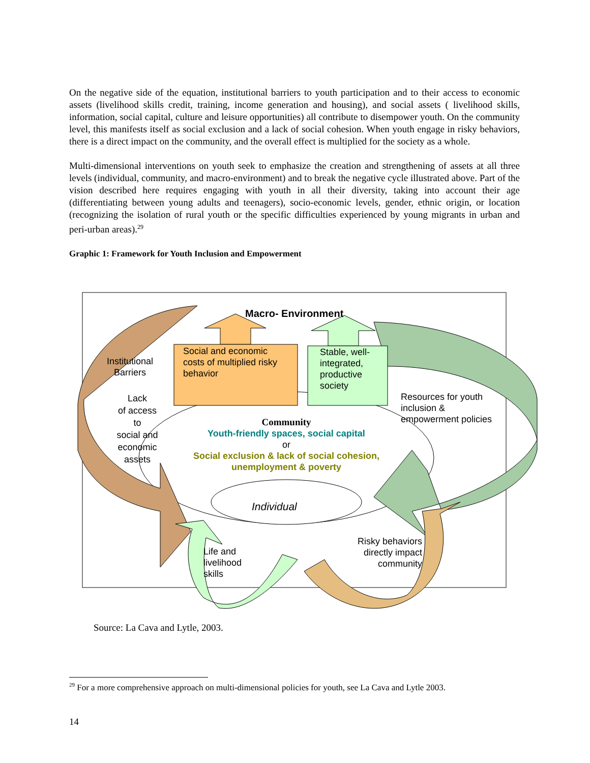On the negative side of the equation, institutional barriers to youth participation and to their access to economic assets (livelihood skills credit, training, income generation and housing), and social assets ( livelihood skills, information, social capital, culture and leisure opportunities) all contribute to disempower youth. On the community level, this manifests itself as social exclusion and a lack of social cohesion. When youth engage in risky behaviors, there is a direct impact on the community, and the overall effect is multiplied for the society as a whole.
Multi-dimensional interventions on youth seek to emphasize the creation and strengthening of assets at all three levels (individual, community, and macro-environment) and to break the negative cycle illustrated above. Part of the vision described here requires engaging with youth in all their diversity, taking into account their age (differentiating between young adults and teenagers), socio-economic levels, gender, ethnic origin, or location (recognizing the isolation of rural youth or the specific difficulties experienced by young migrants in urban and peri-urban areas).<sup>29</sup>
Graphic 1: Framework for Youth Inclusion and Empowerment
Macro- Environment
Social and economic
costs of multiplied risky
behavior
Stable, well-
integrated,
productive
society
Institutional
Barriers
Lack
of access
to
social and
economic
assets
Resources for youth
inclusion &
empowerment policies
Community
Youth-friendly spaces, social capital
or
Social exclusion & lack of social cohesion,
unemployment & poverty
Individual
Life and
livelihood
skills
Risky behaviors
directly impact
community
Source: La Cava and Lytle, 2003.
<sup>29</sup> For a more comprehensive approach on multi-dimensional policies for youth, see La Cava and Lytle 2003.
14